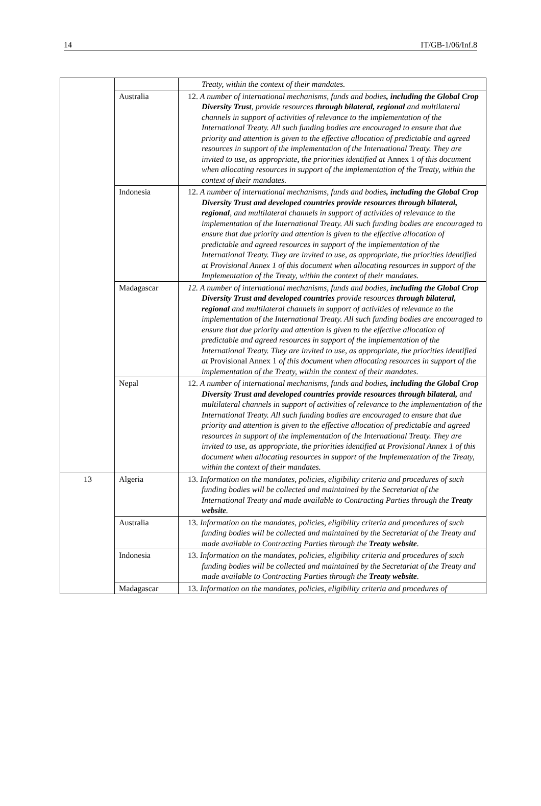14 IT/GB-1/06/Inf.8
| | | Treaty, within the context of their mandates. |
| | Australia | 12. A number of international mechanisms, funds and bodies , including the Global Crop Diversity Trust , provide resources through bilateral, regional and multilateral channels in support of activities of relevance to the implementation of the International Treaty. All such funding bodies are encouraged to ensure that due priority and attention is given to the effective allocation of predictable and agreed resources in support of the implementation of the International Treaty. They are invited to use, as appropriate, the priorities identified at Annex 1 of this document when allocating resources in support of the implementation of the Treaty, within the context of their mandates. |
| | Indonesia | 12. A number of international mechanisms, funds and bodies , including the Global Crop Diversity Trust and developed countries provide resources through bilateral, regional , and multilateral channels in support of activities of relevance to the implementation of the International Treaty. All such funding bodies are encouraged to ensure that due priority and attention is given to the effective allocation of predictable and agreed resources in support of the implementation of the International Treaty. They are invited to use, as appropriate, the priorities identified at Provisional Annex 1 of this document when allocating resources in support of the Implementation of the Treaty, within the context of their mandates. |
| | Madagascar | 12. A number of international mechanisms, funds and bodies, including the Global Crop Diversity Trust and developed countries provide resources through bilateral, regional and multilateral channels in support of activities of relevance to the implementation of the International Treaty. All such funding bodies are encouraged to ensure that due priority and attention is given to the effective allocation of predictable and agreed resources in support of the implementation of the International Treaty. They are invited to use, as appropriate, the priorities identified at Provisional Annex 1 of this document when allocating resources in support of the implementation of the Treaty, within the context of their mandates. |
| | Nepal | 12. A number of international mechanisms, funds and bodies , including the Global Crop Diversity Trust and developed countries provide resources through bilateral, and multilateral channels in support of activities of relevance to the implementation of the International Treaty. All such funding bodies are encouraged to ensure that due priority and attention is given to the effective allocation of predictable and agreed resources in support of the implementation of the International Treaty. They are invited to use, as appropriate, the priorities identified at Provisional Annex 1 of this document when allocating resources in support of the Implementation of the Treaty, within the context of their mandates. |
| 13 | Algeria | 13. Information on the mandates, policies, eligibility criteria and procedures of such funding bodies will be collected and maintained by the Secretariat of the International Treaty and made available to Contracting Parties through the Treaty website . |
| | Australia | 13. Information on the mandates, policies, eligibility criteria and procedures of such funding bodies will be collected and maintained by the Secretariat of the Treaty and made available to Contracting Parties through the Treaty website . |
| | Indonesia | 13. Information on the mandates, policies, eligibility criteria and procedures of such funding bodies will be collected and maintained by the Secretariat of the Treaty and made available to Contracting Parties through the Treaty website . |
| | Madagascar | 13. Information on the mandates, policies, eligibility criteria and procedures of |